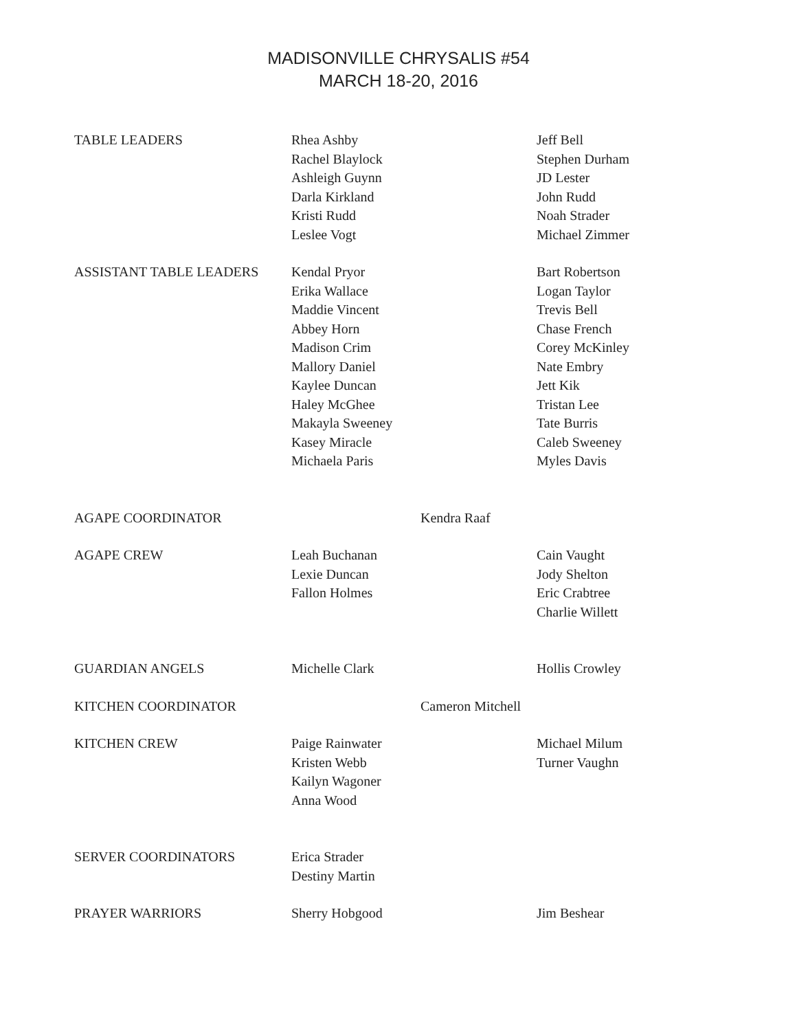MADISONVILLE CHRYSALIS #54
MARCH 18-20, 2016
| TABLE LEADERS | Rhea Ashby Rachel Blaylock Ashleigh Guynn Darla Kirkland Kristi Rudd Leslee Vogt | | Jeff Bell Stephen Durham JD Lester John Rudd Noah Strader Michael Zimmer |
| ASSISTANT TABLE LEADERS | Kendal Pryor Erika Wallace Maddie Vincent Abbey Horn Madison Crim Mallory Daniel Kaylee Duncan Haley McGhee Makayla Sweeney Kasey Miracle Michaela Paris | | Bart Robertson Logan Taylor Trevis Bell Chase French Corey McKinley Nate Embry Jett Kik Tristan Lee Tate Burris Caleb Sweeney Myles Davis |
| AGAPE COORDINATOR | | Kendra Raaf | |
| AGAPE CREW | Leah Buchanan Lexie Duncan Fallon Holmes | | Cain Vaught Jody Shelton Eric Crabtree Charlie Willett |
| GUARDIAN ANGELS | Michelle Clark | | Hollis Crowley |
| KITCHEN COORDINATOR | | Cameron Mitchell | |
| KITCHEN CREW | Paige Rainwater Kristen Webb Kailyn Wagoner Anna Wood | | Michael Milum Turner Vaughn |
| SERVER COORDINATORS | Erica Strader Destiny Martin | | |
| PRAYER WARRIORS | Sherry Hobgood | | Jim Beshear |